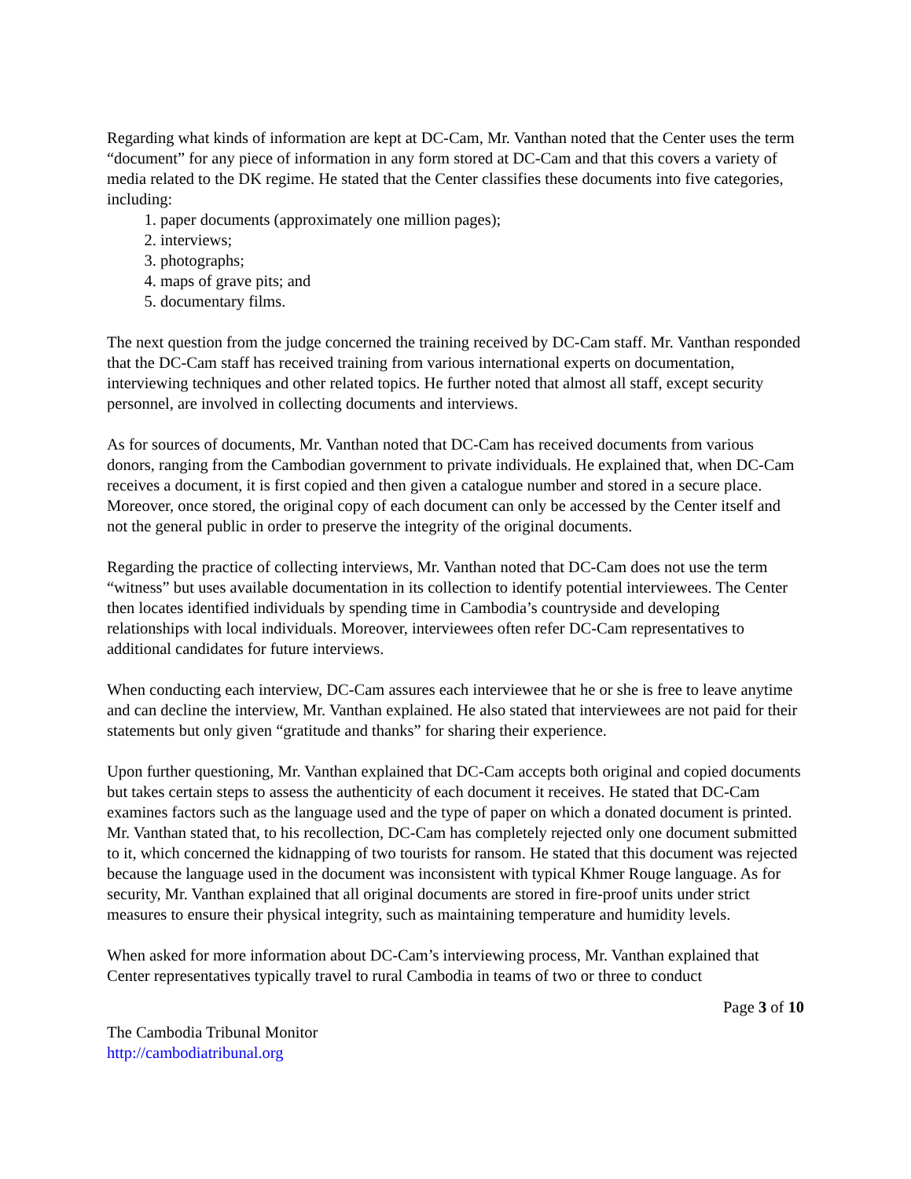Regarding what kinds of information are kept at DC-Cam, Mr. Vanthan noted that the Center uses the term “document” for any piece of information in any form stored at DC-Cam and that this covers a variety of media related to the DK regime. He stated that the Center classifies these documents into five categories, including:
1. paper documents (approximately one million pages);
2. interviews;
3. photographs;
4. maps of grave pits; and
5. documentary films.
The next question from the judge concerned the training received by DC-Cam staff. Mr. Vanthan responded that the DC-Cam staff has received training from various international experts on documentation, interviewing techniques and other related topics. He further noted that almost all staff, except security personnel, are involved in collecting documents and interviews.
As for sources of documents, Mr. Vanthan noted that DC-Cam has received documents from various donors, ranging from the Cambodian government to private individuals. He explained that, when DC-Cam receives a document, it is first copied and then given a catalogue number and stored in a secure place. Moreover, once stored, the original copy of each document can only be accessed by the Center itself and not the general public in order to preserve the integrity of the original documents.
Regarding the practice of collecting interviews, Mr. Vanthan noted that DC-Cam does not use the term “witness” but uses available documentation in its collection to identify potential interviewees. The Center then locates identified individuals by spending time in Cambodia’s countryside and developing relationships with local individuals. Moreover, interviewees often refer DC-Cam representatives to additional candidates for future interviews.
When conducting each interview, DC-Cam assures each interviewee that he or she is free to leave anytime and can decline the interview, Mr. Vanthan explained. He also stated that interviewees are not paid for their statements but only given “gratitude and thanks” for sharing their experience.
Upon further questioning, Mr. Vanthan explained that DC-Cam accepts both original and copied documents but takes certain steps to assess the authenticity of each document it receives. He stated that DC-Cam examines factors such as the language used and the type of paper on which a donated document is printed. Mr. Vanthan stated that, to his recollection, DC-Cam has completely rejected only one document submitted to it, which concerned the kidnapping of two tourists for ransom. He stated that this document was rejected because the language used in the document was inconsistent with typical Khmer Rouge language. As for security, Mr. Vanthan explained that all original documents are stored in fire-proof units under strict measures to ensure their physical integrity, such as maintaining temperature and humidity levels.
When asked for more information about DC-Cam’s interviewing process, Mr. Vanthan explained that Center representatives typically travel to rural Cambodia in teams of two or three to conduct
Page 3 of 10
The Cambodia Tribunal Monitor
http://cambodiatribunal.org